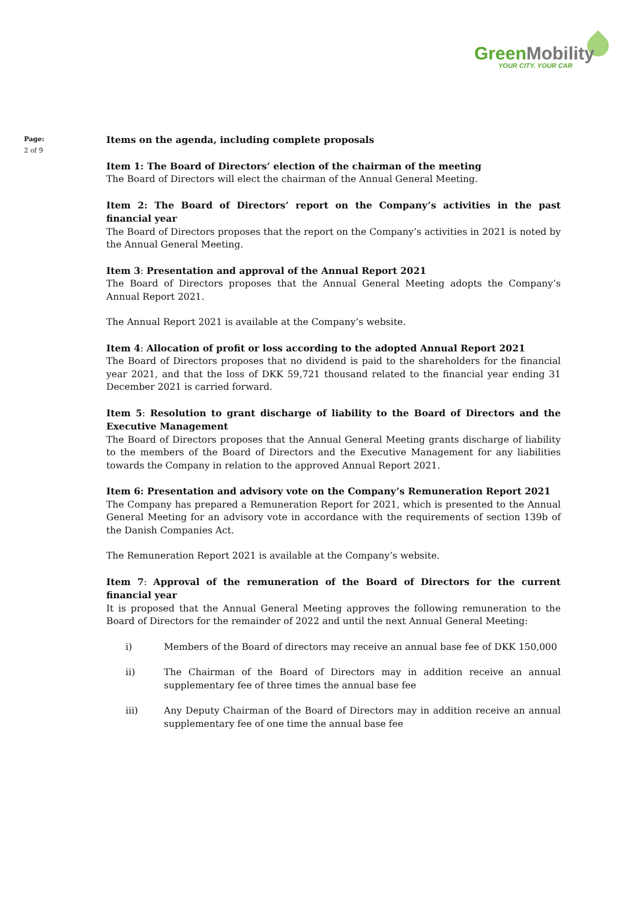GreenMobility
YOUR CITY. YOUR CAR
Page:
2 of 9
Items on the agenda, including complete proposals
Item 1: The Board of Directors’ election of the chairman of the meeting
The Board of Directors will elect the chairman of the Annual General Meeting.
Item 2: The Board of Directors’ report on the Company’s activities in the past financial year
The Board of Directors proposes that the report on the Company’s activities in 2021 is noted by the Annual General Meeting.
Item 3: Presentation and approval of the Annual Report 2021
The Board of Directors proposes that the Annual General Meeting adopts the Company’s Annual Report 2021.
The Annual Report 2021 is available at the Company’s website.
Item 4: Allocation of profit or loss according to the adopted Annual Report 2021
The Board of Directors proposes that no dividend is paid to the shareholders for the financial year 2021, and that the loss of DKK 59,721 thousand related to the financial year ending 31 December 2021 is carried forward.
Item 5: Resolution to grant discharge of liability to the Board of Directors and the Executive Management
The Board of Directors proposes that the Annual General Meeting grants discharge of liability to the members of the Board of Directors and the Executive Management for any liabilities towards the Company in relation to the approved Annual Report 2021.
Item 6: Presentation and advisory vote on the Company’s Remuneration Report 2021
The Company has prepared a Remuneration Report for 2021, which is presented to the Annual General Meeting for an advisory vote in accordance with the requirements of section 139b of the Danish Companies Act.
The Remuneration Report 2021 is available at the Company’s website.
Item 7: Approval of the remuneration of the Board of Directors for the current financial year
It is proposed that the Annual General Meeting approves the following remuneration to the Board of Directors for the remainder of 2022 and until the next Annual General Meeting:
i) Members of the Board of directors may receive an annual base fee of DKK 150,000
ii) The Chairman of the Board of Directors may in addition receive an annual supplementary fee of three times the annual base fee
iii) Any Deputy Chairman of the Board of Directors may in addition receive an annual supplementary fee of one time the annual base fee